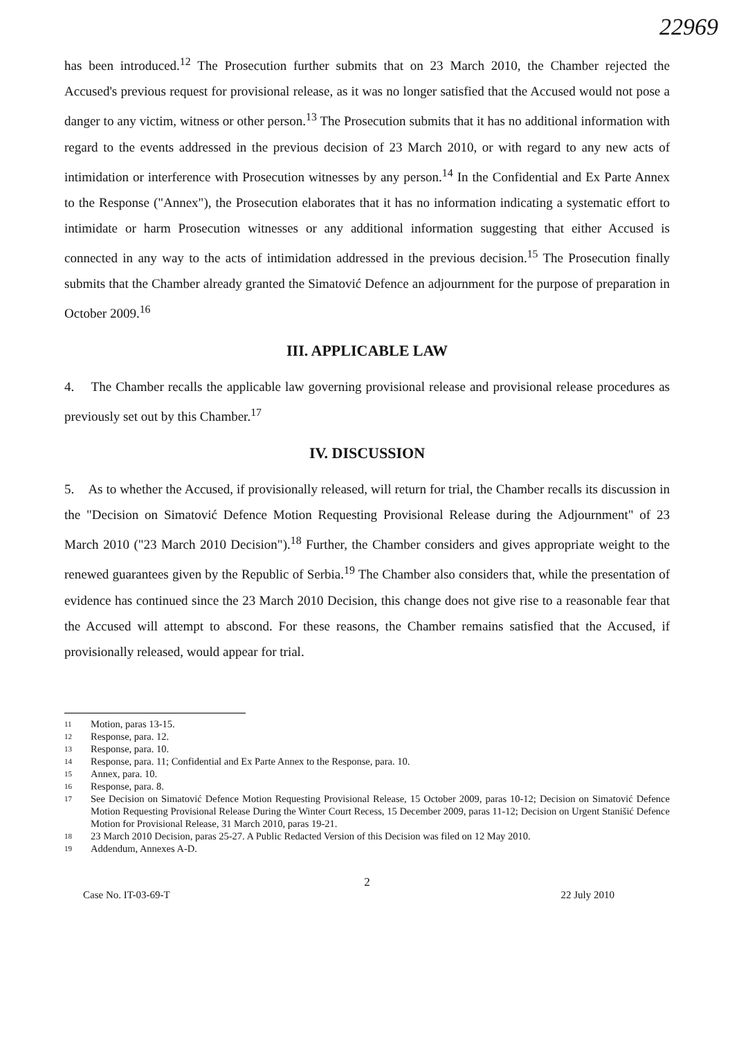22969
has been introduced.<sup>12</sup> The Prosecution further submits that on 23 March 2010, the Chamber rejected the Accused's previous request for provisional release, as it was no longer satisfied that the Accused would not pose a danger to any victim, witness or other person.<sup>13</sup> The Prosecution submits that it has no additional information with regard to the events addressed in the previous decision of 23 March 2010, or with regard to any new acts of intimidation or interference with Prosecution witnesses by any person.<sup>14</sup> In the Confidential and Ex Parte Annex to the Response ("Annex"), the Prosecution elaborates that it has no information indicating a systematic effort to intimidate or harm Prosecution witnesses or any additional information suggesting that either Accused is connected in any way to the acts of intimidation addressed in the previous decision.<sup>15</sup> The Prosecution finally submits that the Chamber already granted the Simatović Defence an adjournment for the purpose of preparation in October 2009.<sup>16</sup>
III. APPLICABLE LAW
4. The Chamber recalls the applicable law governing provisional release and provisional release procedures as previously set out by this Chamber.<sup>17</sup>
IV. DISCUSSION
5. As to whether the Accused, if provisionally released, will return for trial, the Chamber recalls its discussion in the "Decision on Simatović Defence Motion Requesting Provisional Release during the Adjournment" of 23 March 2010 ("23 March 2010 Decision").<sup>18</sup> Further, the Chamber considers and gives appropriate weight to the renewed guarantees given by the Republic of Serbia.<sup>19</sup> The Chamber also considers that, while the presentation of evidence has continued since the 23 March 2010 Decision, this change does not give rise to a reasonable fear that the Accused will attempt to abscond. For these reasons, the Chamber remains satisfied that the Accused, if provisionally released, would appear for trial.
11 Motion, paras 13-15.
12 Response, para. 12.
13 Response, para. 10.
14 Response, para. 11; Confidential and Ex Parte Annex to the Response, para. 10.
15 Annex, para. 10.
16 Response, para. 8.
17 See Decision on Simatović Defence Motion Requesting Provisional Release, 15 October 2009, paras 10-12; Decision on Simatović Defence Motion Requesting Provisional Release During the Winter Court Recess, 15 December 2009, paras 11-12; Decision on Urgent Stanišić Defence Motion for Provisional Release, 31 March 2010, paras 19-21.
18 23 March 2010 Decision, paras 25-27. A Public Redacted Version of this Decision was filed on 12 May 2010.
19 Addendum, Annexes A-D.
2
Case No. IT-03-69-T 22 July 2010